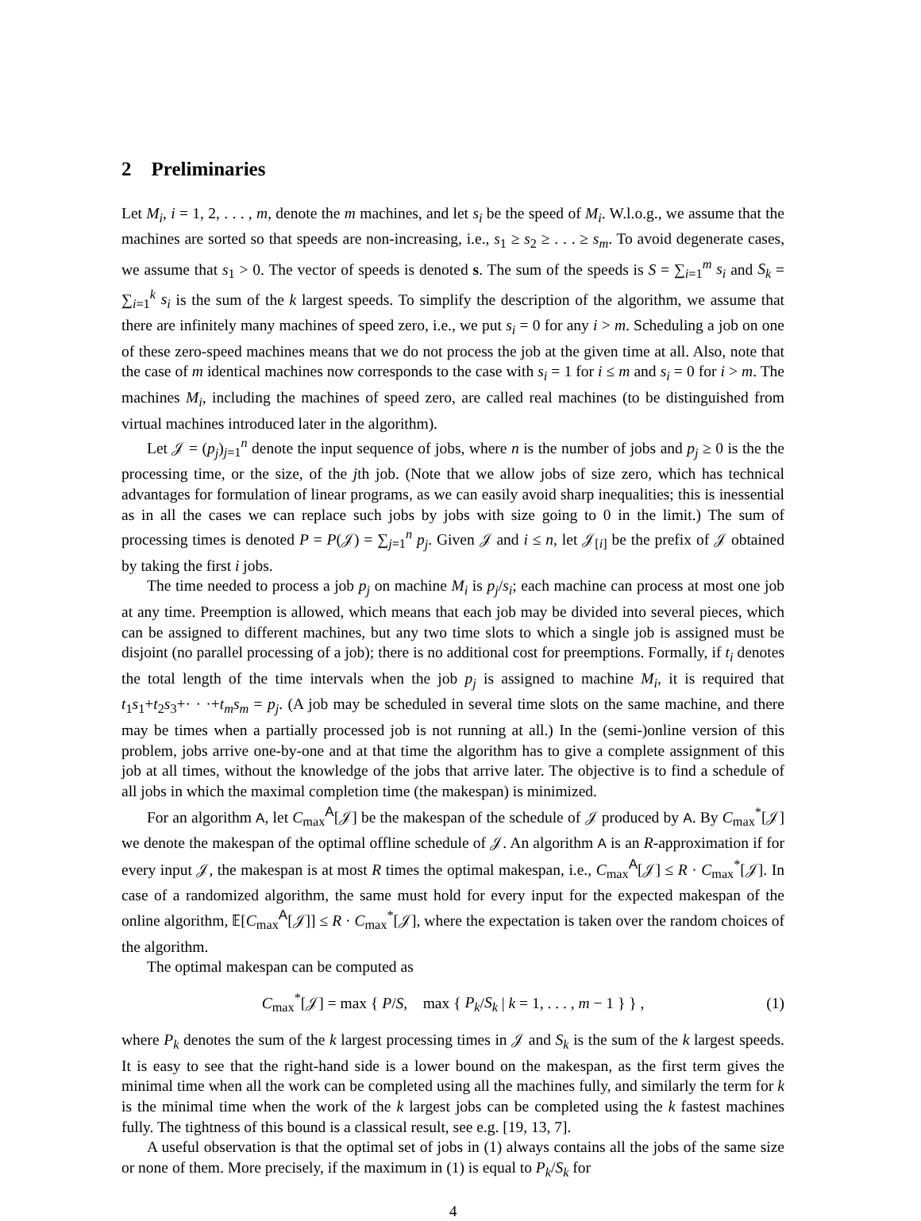2 Preliminaries
Let M<sub>i</sub>, i = 1, 2, . . . , m, denote the m machines, and let s<sub>i</sub> be the speed of M<sub>i</sub>. W.l.o.g., we assume that the machines are sorted so that speeds are non-increasing, i.e., s<sub>1</sub> ≥ s<sub>2</sub> ≥ . . . ≥ s<sub>m</sub>. To avoid degenerate cases, we assume that s<sub>1</sub> > 0. The vector of speeds is denoted s. The sum of the speeds is S = ∑<sub>i=1</sub><sup>m</sup> s<sub>i</sub> and S<sub>k</sub> = ∑<sub>i=1</sub><sup>k</sup> s<sub>i</sub> is the sum of the k largest speeds. To simplify the description of the algorithm, we assume that there are infinitely many machines of speed zero, i.e., we put s<sub>i</sub> = 0 for any i > m. Scheduling a job on one of these zero-speed machines means that we do not process the job at the given time at all. Also, note that the case of m identical machines now corresponds to the case with s<sub>i</sub> = 1 for i ≤ m and s<sub>i</sub> = 0 for i > m. The machines M<sub>i</sub>, including the machines of speed zero, are called real machines (to be distinguished from virtual machines introduced later in the algorithm).
Let 𝒥 = (p<sub>j</sub>)<sub>j=1</sub><sup>n</sup> denote the input sequence of jobs, where n is the number of jobs and p<sub>j</sub> ≥ 0 is the the processing time, or the size, of the jth job. (Note that we allow jobs of size zero, which has technical advantages for formulation of linear programs, as we can easily avoid sharp inequalities; this is inessential as in all the cases we can replace such jobs by jobs with size going to 0 in the limit.) The sum of processing times is denoted P = P(𝒥) = ∑<sub>j=1</sub><sup>n</sup> p<sub>j</sub>. Given 𝒥 and i ≤ n, let 𝒥<sub>[i]</sub> be the prefix of 𝒥 obtained by taking the first i jobs.
The time needed to process a job p<sub>j</sub> on machine M<sub>i</sub> is p<sub>j</sub>/s<sub>i</sub>; each machine can process at most one job at any time. Preemption is allowed, which means that each job may be divided into several pieces, which can be assigned to different machines, but any two time slots to which a single job is assigned must be disjoint (no parallel processing of a job); there is no additional cost for preemptions. Formally, if t<sub>i</sub> denotes the total length of the time intervals when the job p<sub>j</sub> is assigned to machine M<sub>i</sub>, it is required that t<sub>1</sub>s<sub>1</sub>+t<sub>2</sub>s<sub>3</sub>+· · ·+t<sub>m</sub>s<sub>m</sub> = p<sub>j</sub>. (A job may be scheduled in several time slots on the same machine, and there may be times when a partially processed job is not running at all.) In the (semi-)online version of this problem, jobs arrive one-by-one and at that time the algorithm has to give a complete assignment of this job at all times, without the knowledge of the jobs that arrive later. The objective is to find a schedule of all jobs in which the maximal completion time (the makespan) is minimized.
For an algorithm A, let C<sub>max</sub><sup>A</sup>[𝒥] be the makespan of the schedule of 𝒥 produced by A. By C<sub>max</sub><sup>*</sup>[𝒥] we denote the makespan of the optimal offline schedule of 𝒥. An algorithm A is an R-approximation if for every input 𝒥, the makespan is at most R times the optimal makespan, i.e., C<sub>max</sub><sup>A</sup>[𝒥] ≤ R · C<sub>max</sub><sup>*</sup>[𝒥]. In case of a randomized algorithm, the same must hold for every input for the expected makespan of the online algorithm, 𝔼[C<sub>max</sub><sup>A</sup>[𝒥]] ≤ R · C<sub>max</sub><sup>*</sup>[𝒥], where the expectation is taken over the random choices of the algorithm.
The optimal makespan can be computed as
C<sub>max</sub><sup>*</sup>[𝒥] = max { P/S, max { P<sub>k</sub>/S<sub>k</sub> | k = 1, . . . , m − 1 } } , (1)
where P<sub>k</sub> denotes the sum of the k largest processing times in 𝒥 and S<sub>k</sub> is the sum of the k largest speeds. It is easy to see that the right-hand side is a lower bound on the makespan, as the first term gives the minimal time when all the work can be completed using all the machines fully, and similarly the term for k is the minimal time when the work of the k largest jobs can be completed using the k fastest machines fully. The tightness of this bound is a classical result, see e.g. [19, 13, 7].
A useful observation is that the optimal set of jobs in (1) always contains all the jobs of the same size or none of them. More precisely, if the maximum in (1) is equal to P<sub>k</sub>/S<sub>k</sub> for
4